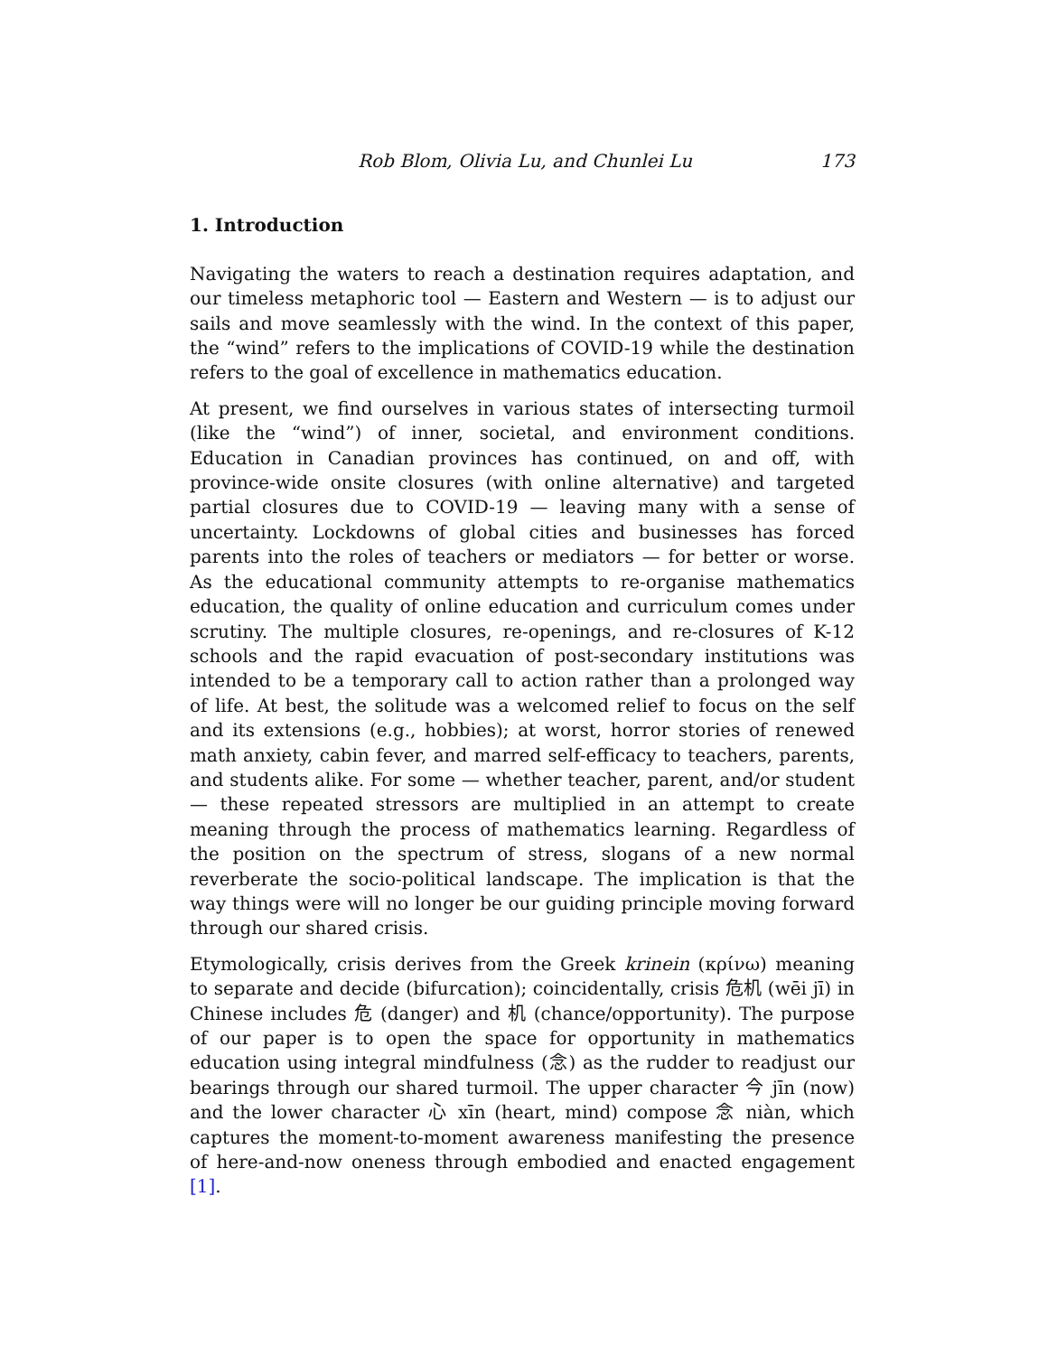Rob Blom, Olivia Lu, and Chunlei Lu 173
1. Introduction
Navigating the waters to reach a destination requires adaptation, and our timeless metaphoric tool — Eastern and Western — is to adjust our sails and move seamlessly with the wind. In the context of this paper, the “wind” refers to the implications of COVID-19 while the destination refers to the goal of excellence in mathematics education.
At present, we find ourselves in various states of intersecting turmoil (like the “wind”) of inner, societal, and environment conditions. Education in Canadian provinces has continued, on and off, with province-wide onsite closures (with online alternative) and targeted partial closures due to COVID-19 — leaving many with a sense of uncertainty. Lockdowns of global cities and businesses has forced parents into the roles of teachers or mediators — for better or worse. As the educational community attempts to re-organise mathematics education, the quality of online education and curriculum comes under scrutiny. The multiple closures, re-openings, and re-closures of K-12 schools and the rapid evacuation of post-secondary institutions was intended to be a temporary call to action rather than a prolonged way of life. At best, the solitude was a welcomed relief to focus on the self and its extensions (e.g., hobbies); at worst, horror stories of renewed math anxiety, cabin fever, and marred self-efficacy to teachers, parents, and students alike. For some — whether teacher, parent, and/or student — these repeated stressors are multiplied in an attempt to create meaning through the process of mathematics learning. Regardless of the position on the spectrum of stress, slogans of a new normal reverberate the socio-political landscape. The implication is that the way things were will no longer be our guiding principle moving forward through our shared crisis.
Etymologically, crisis derives from the Greek krinein (κρίνω) meaning to separate and decide (bifurcation); coincidentally, crisis 危机 (wēi jī) in Chinese includes 危 (danger) and 机 (chance/opportunity). The purpose of our paper is to open the space for opportunity in mathematics education using integral mindfulness (念) as the rudder to readjust our bearings through our shared turmoil. The upper character 今 jīn (now) and the lower character 心 xīn (heart, mind) compose 念 niàn, which captures the moment-to-moment awareness manifesting the presence of here-and-now oneness through embodied and enacted engagement [1].